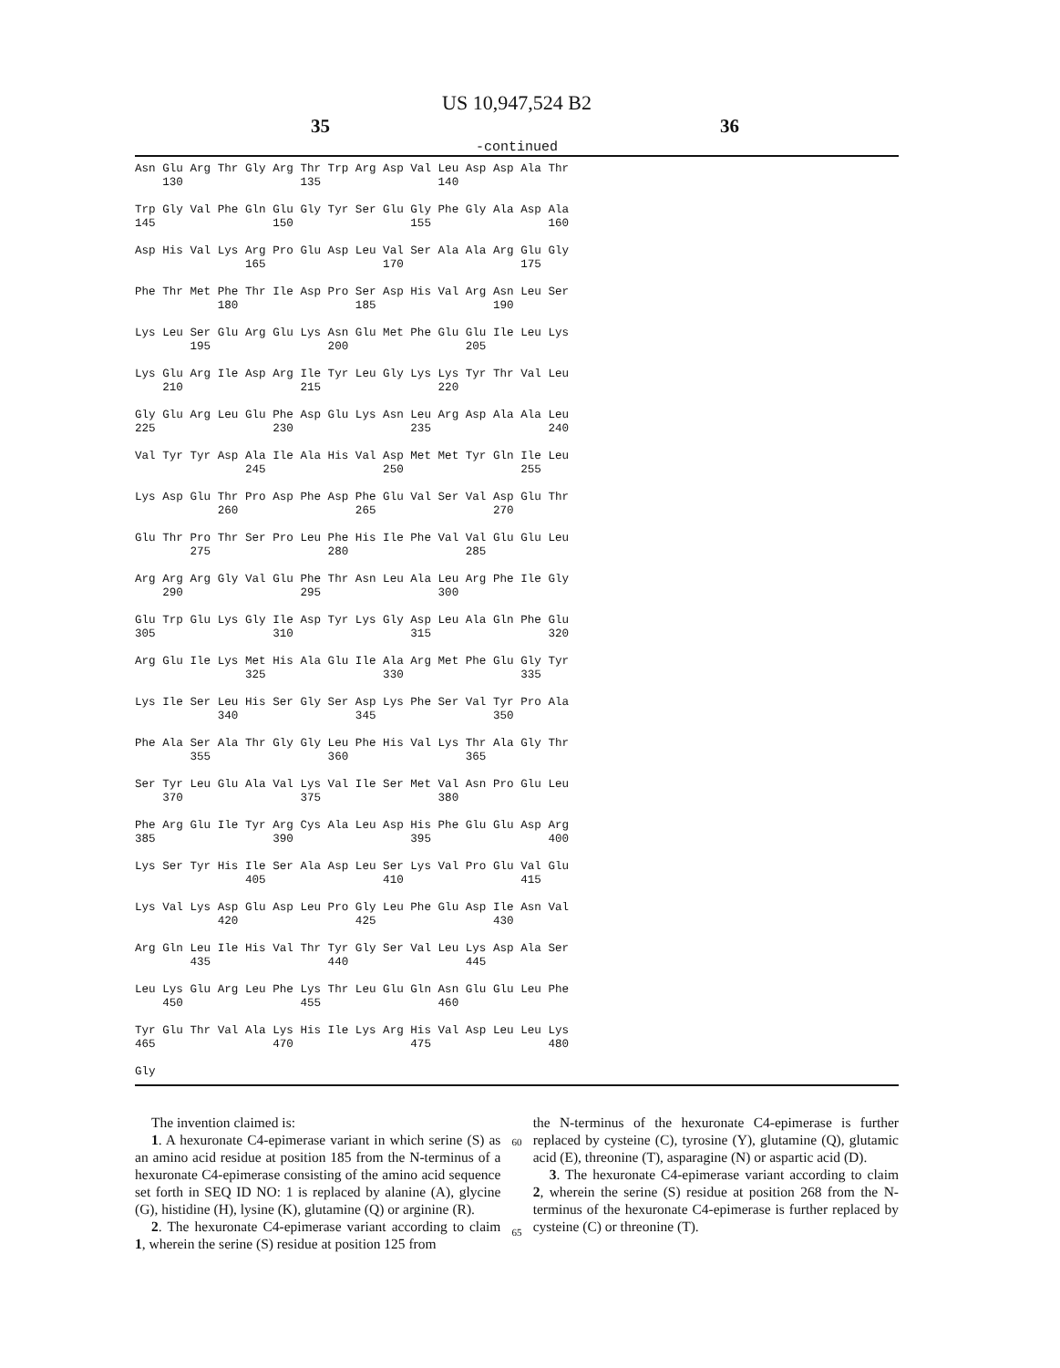US 10,947,524 B2
35 36
-continued
Asn Glu Arg Thr Gly Arg Thr Trp Arg Asp Val Leu Asp Asp Ala Thr
    130                 135                 140

Trp Gly Val Phe Gln Glu Gly Tyr Ser Glu Gly Phe Gly Ala Asp Ala
145                 150                 155                 160

Asp His Val Lys Arg Pro Glu Asp Leu Val Ser Ala Ala Arg Glu Gly
                165                 170                 175

Phe Thr Met Phe Thr Ile Asp Pro Ser Asp His Val Arg Asn Leu Ser
            180                 185                 190

Lys Leu Ser Glu Arg Glu Lys Asn Glu Met Phe Glu Glu Ile Leu Lys
        195                 200                 205

Lys Glu Arg Ile Asp Arg Ile Tyr Leu Gly Lys Lys Tyr Thr Val Leu
    210                 215                 220

Gly Glu Arg Leu Glu Phe Asp Glu Lys Asn Leu Arg Asp Ala Ala Leu
225                 230                 235                 240

Val Tyr Tyr Asp Ala Ile Ala His Val Asp Met Met Tyr Gln Ile Leu
                245                 250                 255

Lys Asp Glu Thr Pro Asp Phe Asp Phe Glu Val Ser Val Asp Glu Thr
            260                 265                 270

Glu Thr Pro Thr Ser Pro Leu Phe His Ile Phe Val Val Glu Glu Leu
        275                 280                 285

Arg Arg Arg Gly Val Glu Phe Thr Asn Leu Ala Leu Arg Phe Ile Gly
    290                 295                 300

Glu Trp Glu Lys Gly Ile Asp Tyr Lys Gly Asp Leu Ala Gln Phe Glu
305                 310                 315                 320

Arg Glu Ile Lys Met His Ala Glu Ile Ala Arg Met Phe Glu Gly Tyr
                325                 330                 335

Lys Ile Ser Leu His Ser Gly Ser Asp Lys Phe Ser Val Tyr Pro Ala
            340                 345                 350

Phe Ala Ser Ala Thr Gly Gly Leu Phe His Val Lys Thr Ala Gly Thr
        355                 360                 365

Ser Tyr Leu Glu Ala Val Lys Val Ile Ser Met Val Asn Pro Glu Leu
    370                 375                 380

Phe Arg Glu Ile Tyr Arg Cys Ala Leu Asp His Phe Glu Glu Asp Arg
385                 390                 395                 400

Lys Ser Tyr His Ile Ser Ala Asp Leu Ser Lys Val Pro Glu Val Glu
                405                 410                 415

Lys Val Lys Asp Glu Asp Leu Pro Gly Leu Phe Glu Asp Ile Asn Val
            420                 425                 430

Arg Gln Leu Ile His Val Thr Tyr Gly Ser Val Leu Lys Asp Ala Ser
        435                 440                 445

Leu Lys Glu Arg Leu Phe Lys Thr Leu Glu Gln Asn Glu Glu Leu Phe
    450                 455                 460

Tyr Glu Thr Val Ala Lys His Ile Lys Arg His Val Asp Leu Leu Lys
465                 470                 475                 480

Gly
The invention claimed is:
1. A hexuronate C4-epimerase variant in which serine (S) as an amino acid residue at position 185 from the N-terminus of a hexuronate C4-epimerase consisting of the amino acid sequence set forth in SEQ ID NO: 1 is replaced by alanine (A), glycine (G), histidine (H), lysine (K), glutamine (Q) or arginine (R).
2. The hexuronate C4-epimerase variant according to claim 1, wherein the serine (S) residue at position 125 from
60
65
the N-terminus of the hexuronate C4-epimerase is further replaced by cysteine (C), tyrosine (Y), glutamine (Q), glutamic acid (E), threonine (T), asparagine (N) or aspartic acid (D).
3. The hexuronate C4-epimerase variant according to claim 2, wherein the serine (S) residue at position 268 from the N-terminus of the hexuronate C4-epimerase is further replaced by cysteine (C) or threonine (T).